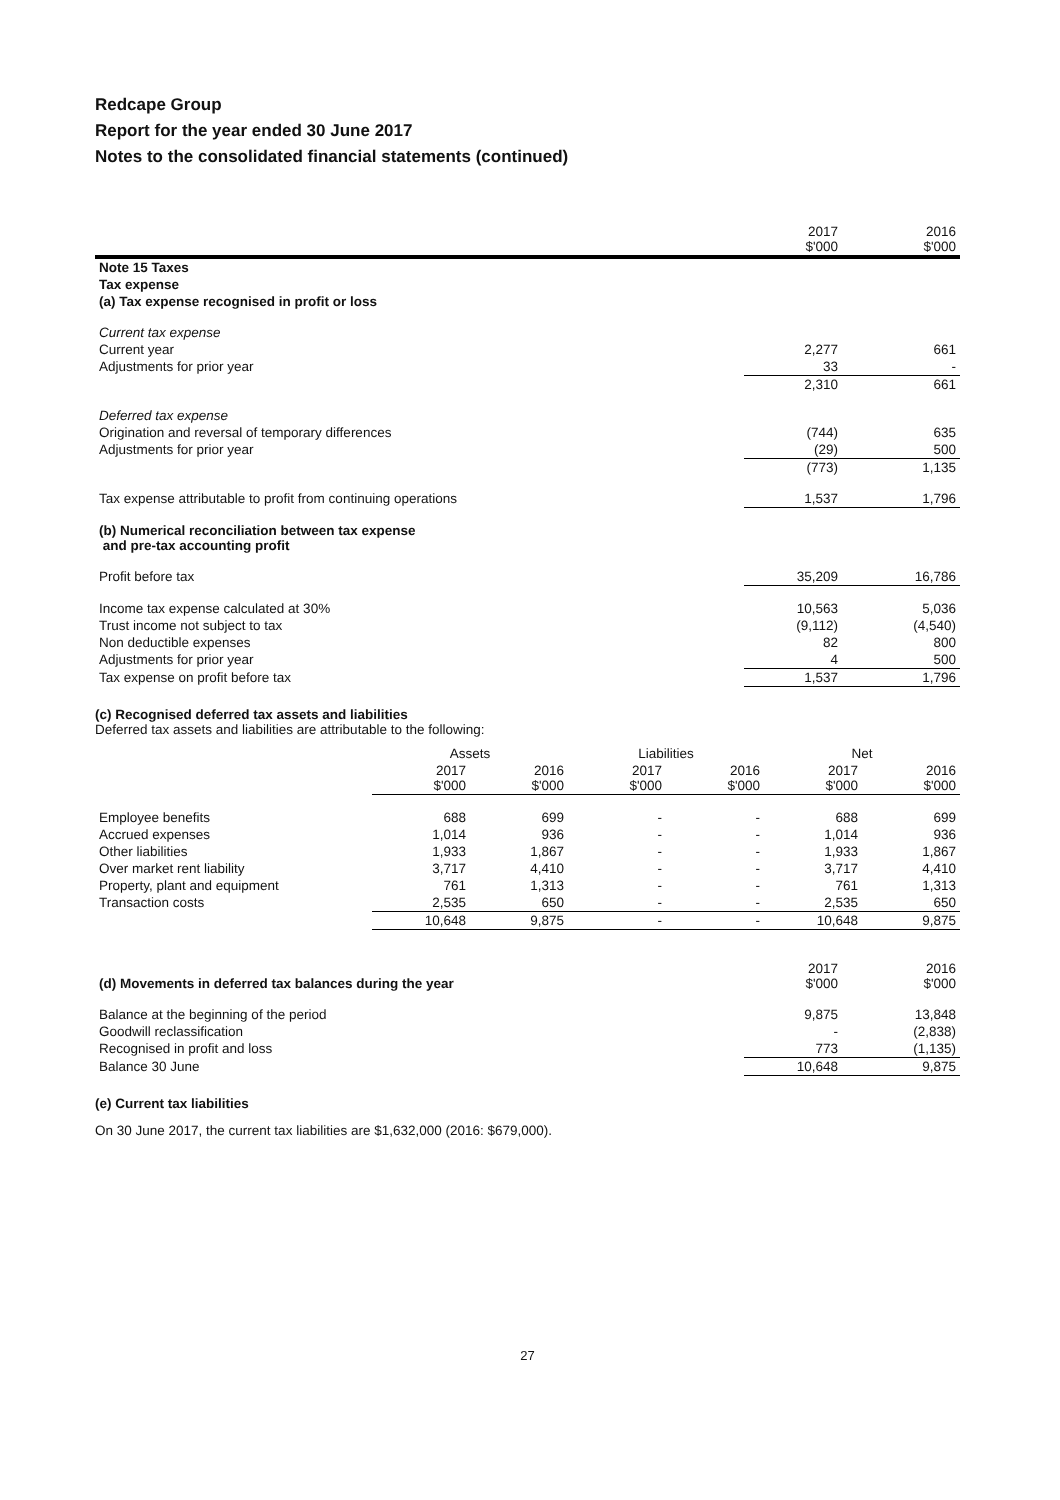Redcape Group
Report for the year ended 30 June 2017
Notes to the consolidated financial statements (continued)
| | 2017 $'000 | 2016 $'000 |
| Note 15 Taxes | | |
| Tax expense | | |
| (a) Tax expense recognised in profit or loss | | |
| Current tax expense | | |
| Current year | 2,277 | 661 |
| Adjustments for prior year | 33 | - |
| | 2,310 | 661 |
| Deferred tax expense | | |
| Origination and reversal of temporary differences | (744) | 635 |
| Adjustments for prior year | (29) | 500 |
| | (773) | 1,135 |
| Tax expense attributable to profit from continuing operations | 1,537 | 1,796 |
| (b) Numerical reconciliation between tax expense and pre-tax accounting profit | | |
| Profit before tax | 35,209 | 16,786 |
| Income tax expense calculated at 30% | 10,563 | 5,036 |
| Trust income not subject to tax | (9,112) | (4,540) |
| Non deductible expenses | 82 | 800 |
| Adjustments for prior year | 4 | 500 |
| Tax expense on profit before tax | 1,537 | 1,796 |
(c) Recognised deferred tax assets and liabilities
Deferred tax assets and liabilities are attributable to the following:
| | Assets | | Liabilities | | Net | |
| --- | --- | --- | --- | --- | --- | --- |
| | 2017 $'000 | 2016 $'000 | 2017 $'000 | 2016 $'000 | 2017 $'000 | 2016 $'000 |
| Employee benefits | 688 | 699 | - | - | 688 | 699 |
| Accrued expenses | 1,014 | 936 | - | - | 1,014 | 936 |
| Other liabilities | 1,933 | 1,867 | - | - | 1,933 | 1,867 |
| Over market rent liability | 3,717 | 4,410 | - | - | 3,717 | 4,410 |
| Property, plant and equipment | 761 | 1,313 | - | - | 761 | 1,313 |
| Transaction costs | 2,535 | 650 | - | - | 2,535 | 650 |
| | 10,648 | 9,875 | - | - | 10,648 | 9,875 |
| (d) Movements in deferred tax balances during the year | 2017 $'000 | 2016 $'000 |
| Balance at the beginning of the period | 9,875 | 13,848 |
| Goodwill reclassification | - | (2,838) |
| Recognised in profit and loss | 773 | (1,135) |
| Balance 30 June | 10,648 | 9,875 |
(e) Current tax liabilities
On 30 June 2017, the current tax liabilities are $1,632,000 (2016: $679,000).
27